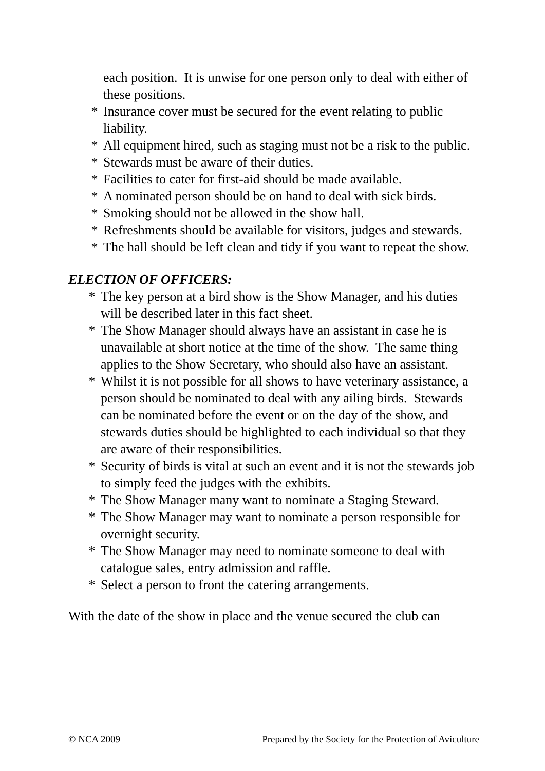each position. It is unwise for one person only to deal with either of these positions.
* Insurance cover must be secured for the event relating to public liability.
* All equipment hired, such as staging must not be a risk to the public.
* Stewards must be aware of their duties.
* Facilities to cater for first-aid should be made available.
* A nominated person should be on hand to deal with sick birds.
* Smoking should not be allowed in the show hall.
* Refreshments should be available for visitors, judges and stewards.
* The hall should be left clean and tidy if you want to repeat the show.
ELECTION OF OFFICERS:
* The key person at a bird show is the Show Manager, and his duties will be described later in this fact sheet.
* The Show Manager should always have an assistant in case he is unavailable at short notice at the time of the show. The same thing applies to the Show Secretary, who should also have an assistant.
* Whilst it is not possible for all shows to have veterinary assistance, a person should be nominated to deal with any ailing birds. Stewards can be nominated before the event or on the day of the show, and stewards duties should be highlighted to each individual so that they are aware of their responsibilities.
* Security of birds is vital at such an event and it is not the stewards job to simply feed the judges with the exhibits.
* The Show Manager many want to nominate a Staging Steward.
* The Show Manager may want to nominate a person responsible for overnight security.
* The Show Manager may need to nominate someone to deal with catalogue sales, entry admission and raffle.
* Select a person to front the catering arrangements.
With the date of the show in place and the venue secured the club can
© NCA 2009 Prepared by the Society for the Protection of Aviculture